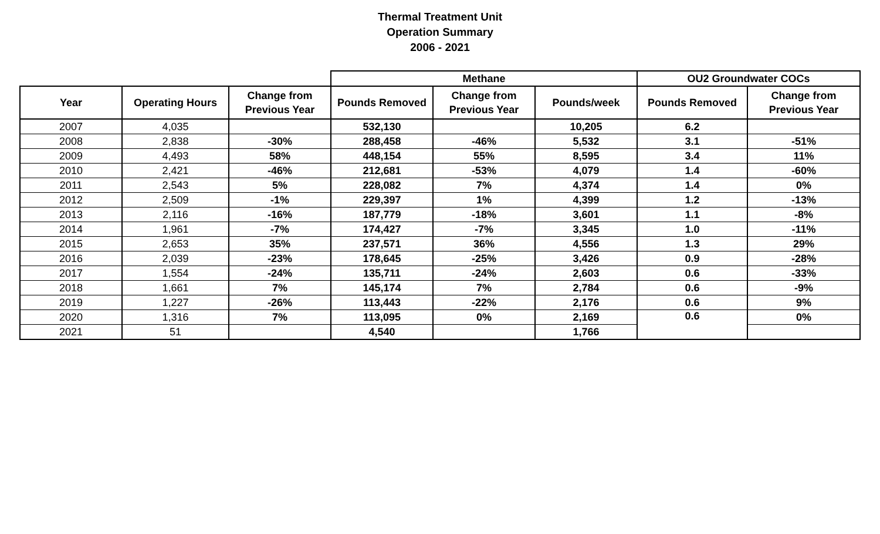Thermal Treatment Unit
Operation Summary
2006 - 2021
| | | | Methane | | | OU2 Groundwater COCs | |
| --- | --- | --- | --- | --- | --- | --- | --- |
| Year | Operating Hours | Change from Previous Year | Pounds Removed | Change from Previous Year | Pounds/week | Pounds Removed | Change from Previous Year |
| 2007 | 4,035 | | 532,130 | | 10,205 | 6.2 | |
| 2008 | 2,838 | -30% | 288,458 | -46% | 5,532 | 3.1 | -51% |
| 2009 | 4,493 | 58% | 448,154 | 55% | 8,595 | 3.4 | 11% |
| 2010 | 2,421 | -46% | 212,681 | -53% | 4,079 | 1.4 | -60% |
| 2011 | 2,543 | 5% | 228,082 | 7% | 4,374 | 1.4 | 0% |
| 2012 | 2,509 | -1% | 229,397 | 1% | 4,399 | 1.2 | -13% |
| 2013 | 2,116 | -16% | 187,779 | -18% | 3,601 | 1.1 | -8% |
| 2014 | 1,961 | -7% | 174,427 | -7% | 3,345 | 1.0 | -11% |
| 2015 | 2,653 | 35% | 237,571 | 36% | 4,556 | 1.3 | 29% |
| 2016 | 2,039 | -23% | 178,645 | -25% | 3,426 | 0.9 | -28% |
| 2017 | 1,554 | -24% | 135,711 | -24% | 2,603 | 0.6 | -33% |
| 2018 | 1,661 | 7% | 145,174 | 7% | 2,784 | 0.6 | -9% |
| 2019 | 1,227 | -26% | 113,443 | -22% | 2,176 | 0.6 | 9% |
| 2020 | 1,316 | 7% | 113,095 | 0% | 2,169 | 0.6 | 0% |
| 2021 | 51 | | 4,540 | | 1,766 | | |